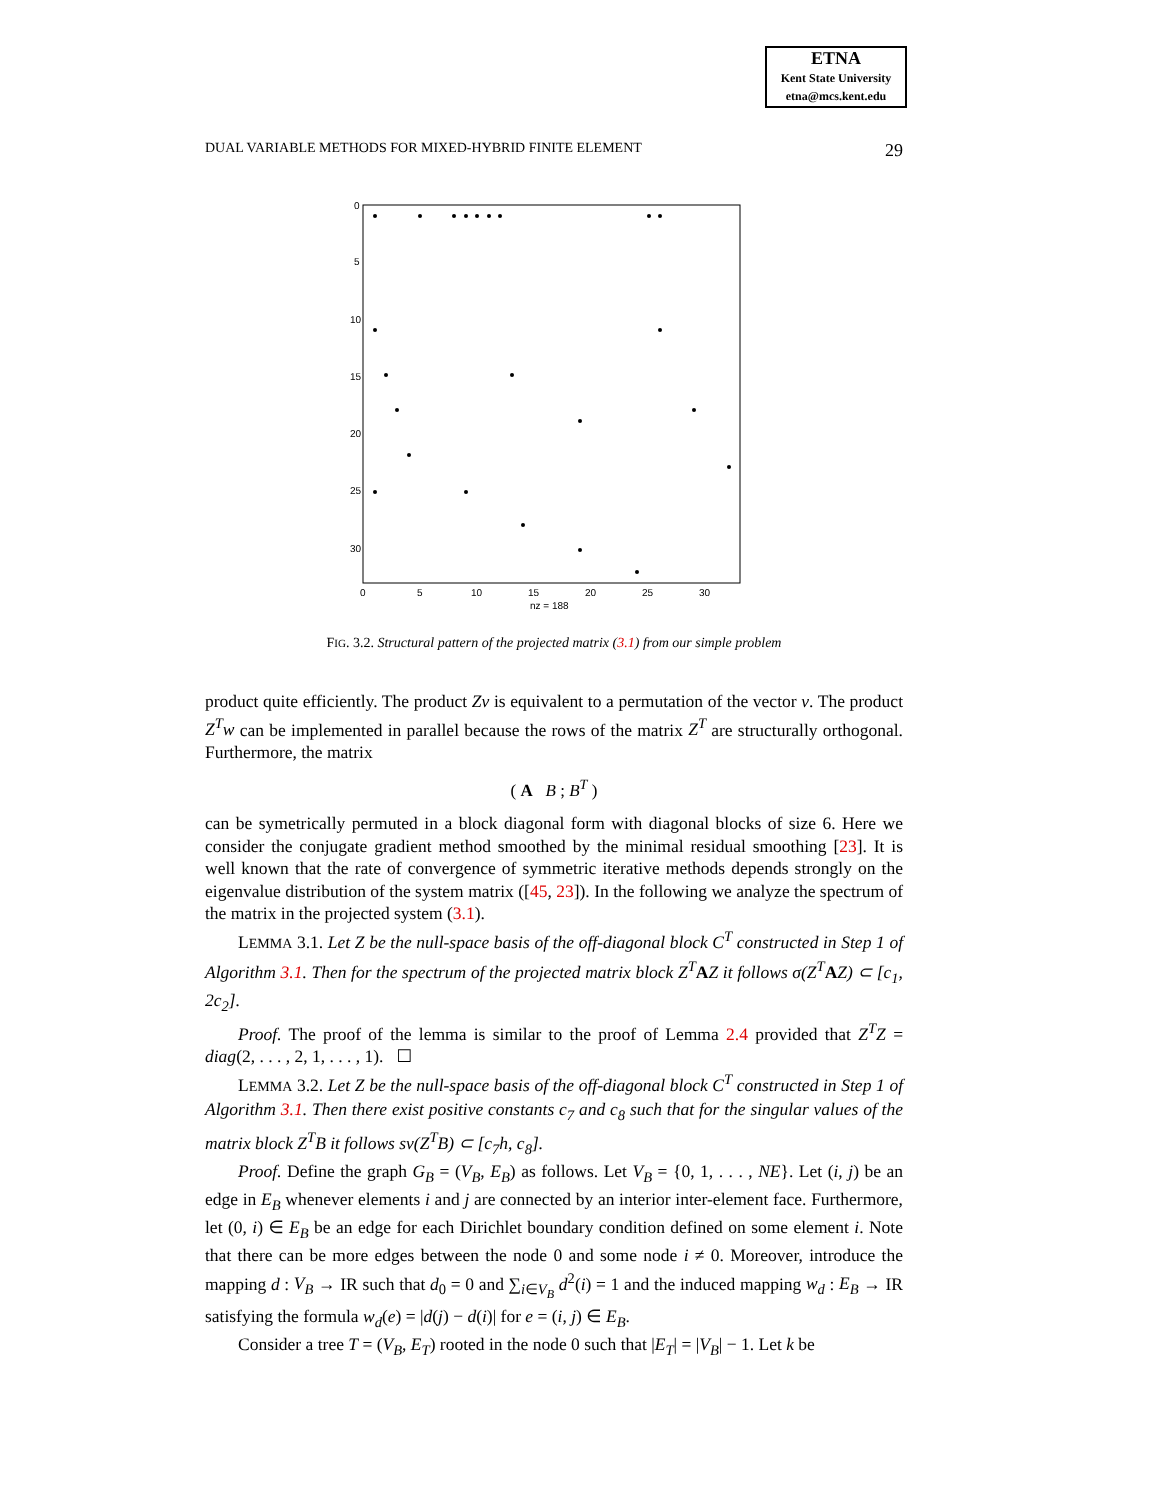ETNA
Kent State University
etna@mcs.kent.edu
DUAL VARIABLE METHODS FOR MIXED-HYBRID FINITE ELEMENT 29
0
5
10
15
20
25
30
0
5
10
15
20
25
30
nz = 188
FIG. 3.2. Structural pattern of the projected matrix (3.1) from our simple problem
product quite efficiently. The product Zv is equivalent to a permutation of the vector v. The product Z<sup>T</sup>w can be implemented in parallel because the rows of the matrix Z<sup>T</sup> are structurally orthogonal. Furthermore, the matrix
( A B ; B<sup>T</sup> )
can be symetrically permuted in a block diagonal form with diagonal blocks of size 6. Here we consider the conjugate gradient method smoothed by the minimal residual smoothing [23]. It is well known that the rate of convergence of symmetric iterative methods depends strongly on the eigenvalue distribution of the system matrix ([45, 23]). In the following we analyze the spectrum of the matrix in the projected system (3.1).
LEMMA 3.1. Let Z be the null-space basis of the off-diagonal block C<sup>T</sup> constructed in Step 1 of Algorithm 3.1. Then for the spectrum of the projected matrix block Z<sup>T</sup> AZ it follows σ(Z<sup>T</sup> AZ) ⊂ [c<sub>1</sub>, 2c<sub>2</sub>].
Proof. The proof of the lemma is similar to the proof of Lemma 2.4 provided that Z<sup>T</sup>Z = diag(2, . . . , 2, 1, . . . , 1). ☐
LEMMA 3.2. Let Z be the null-space basis of the off-diagonal block C<sup>T</sup> constructed in Step 1 of Algorithm 3.1. Then there exist positive constants c<sub>7</sub> and c<sub>8</sub> such that for the singular values of the matrix block Z<sup>T</sup>B it follows sv(Z<sup>T</sup>B) ⊂ [c<sub>7</sub>h, c<sub>8</sub>].
Proof. Define the graph G<sub>B</sub> = (V<sub>B</sub>, E<sub>B</sub>) as follows. Let V<sub>B</sub> = {0, 1, . . . , NE}. Let (i, j) be an edge in E<sub>B</sub> whenever elements i and j are connected by an interior inter-element face. Furthermore, let (0, i) ∈ E<sub>B</sub> be an edge for each Dirichlet boundary condition defined on some element i. Note that there can be more edges between the node 0 and some node i ≠ 0. Moreover, introduce the mapping d : V<sub>B</sub> → IR such that d<sub>0</sub> = 0 and ∑<sub>i∈V<sub>B</sub></sub> d<sup>2</sup>(i) = 1 and the induced mapping w<sub>d</sub> : E<sub>B</sub> → IR satisfying the formula w<sub>d</sub>(e) = |d(j) − d(i)| for e = (i, j) ∈ E<sub>B</sub>.
Consider a tree T = (V<sub>B</sub>, E<sub>T</sub>) rooted in the node 0 such that |E<sub>T</sub>| = |V<sub>B</sub>| − 1. Let k be